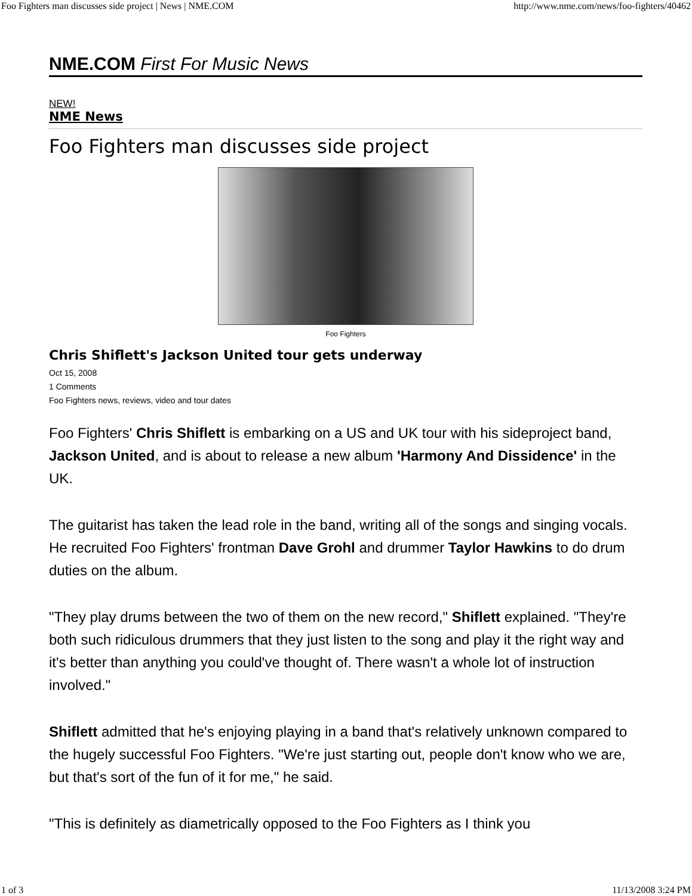Foo Fighters man discusses side project | News | NME.COM http://www.nme.com/news/foo-fighters/40462
NME.COM First For Music News
NEW!
NME News
Foo Fighters man discusses side project
Foo Fighters
Chris Shiflett's Jackson United tour gets underway
Oct 15, 2008
1 Comments
Foo Fighters news, reviews, video and tour dates
Foo Fighters' Chris Shiflett is embarking on a US and UK tour with his sideproject band, Jackson United, and is about to release a new album 'Harmony And Dissidence' in the UK.
The guitarist has taken the lead role in the band, writing all of the songs and singing vocals. He recruited Foo Fighters' frontman Dave Grohl and drummer Taylor Hawkins to do drum duties on the album.
"They play drums between the two of them on the new record," Shiflett explained. "They're both such ridiculous drummers that they just listen to the song and play it the right way and it's better than anything you could've thought of. There wasn't a whole lot of instruction involved."
Shiflett admitted that he's enjoying playing in a band that's relatively unknown compared to the hugely successful Foo Fighters. "We're just starting out, people don't know who we are, but that's sort of the fun of it for me," he said.
"This is definitely as diametrically opposed to the Foo Fighters as I think you
1 of 3 11/13/2008 3:24 PM